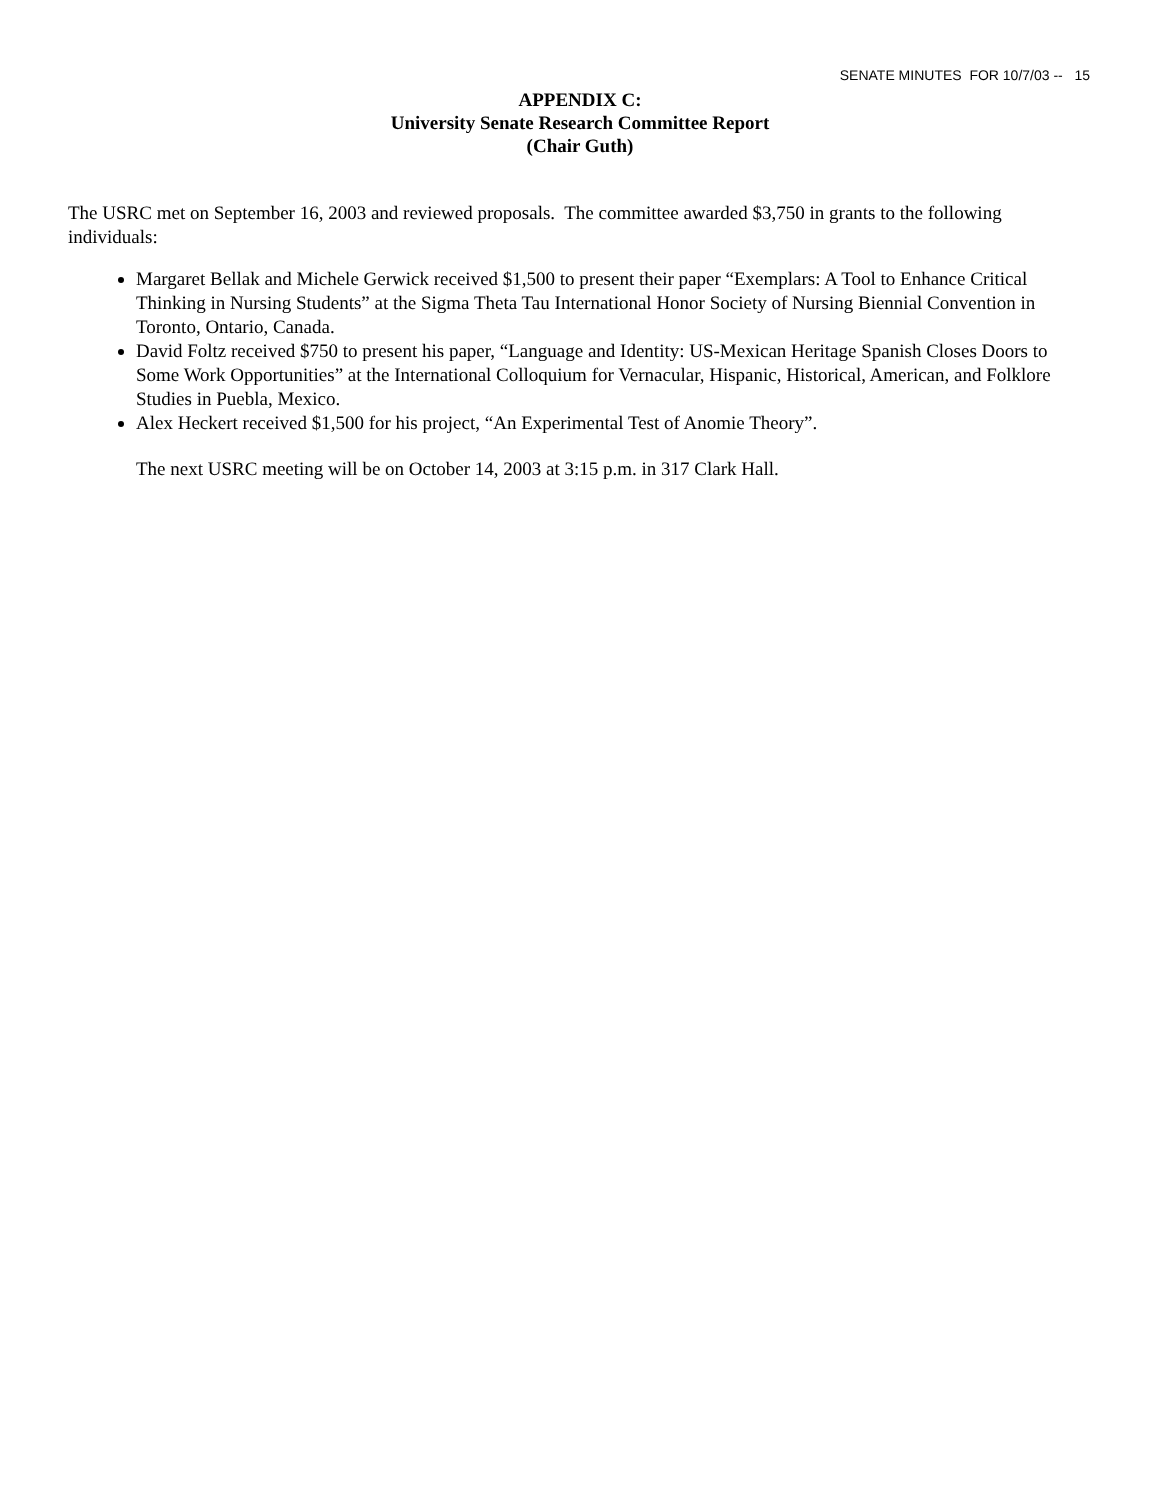SENATE MINUTES FOR 10/7/03 -- 15
APPENDIX C:
University Senate Research Committee Report
(Chair Guth)
The USRC met on September 16, 2003 and reviewed proposals. The committee awarded $3,750 in grants to the following individuals:
Margaret Bellak and Michele Gerwick received $1,500 to present their paper “Exemplars: A Tool to Enhance Critical Thinking in Nursing Students” at the Sigma Theta Tau International Honor Society of Nursing Biennial Convention in Toronto, Ontario, Canada.
David Foltz received $750 to present his paper, “Language and Identity: US-Mexican Heritage Spanish Closes Doors to Some Work Opportunities” at the International Colloquium for Vernacular, Hispanic, Historical, American, and Folklore Studies in Puebla, Mexico.
Alex Heckert received $1,500 for his project, “An Experimental Test of Anomie Theory”.
The next USRC meeting will be on October 14, 2003 at 3:15 p.m. in 317 Clark Hall.